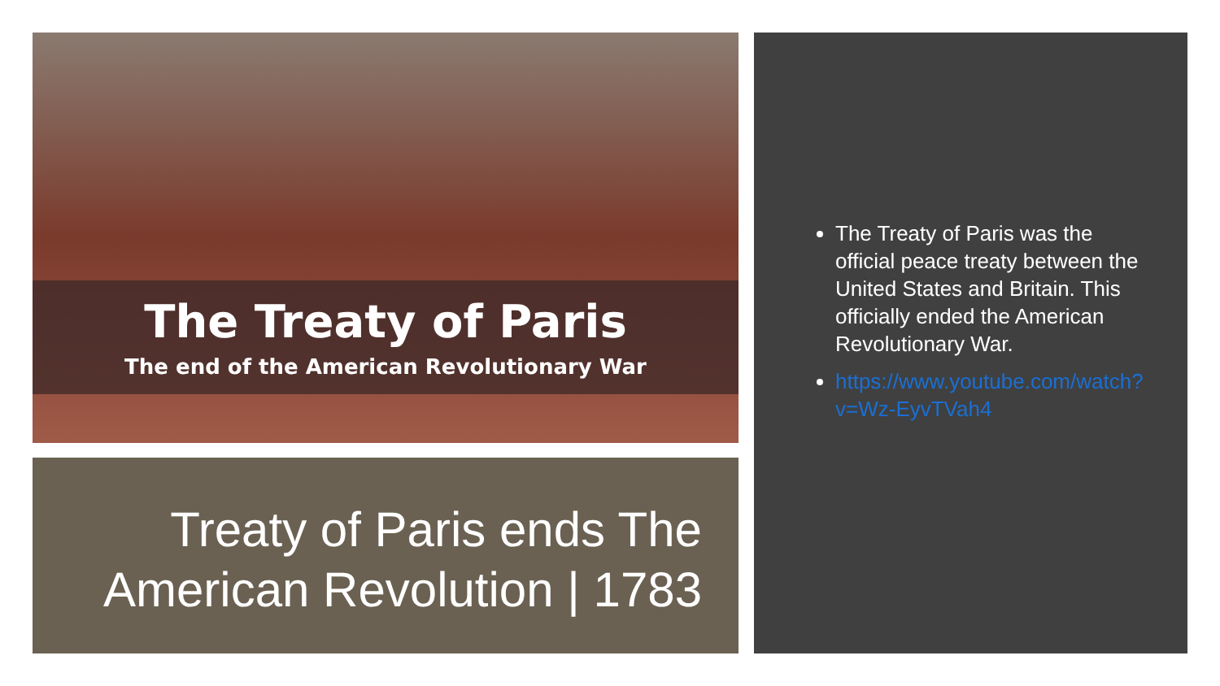The Treaty of Paris
The end of the American Revolutionary War
Treaty of Paris ends The American Revolution | 1783
The Treaty of Paris was the official peace treaty between the United States and Britain. This officially ended the American Revolutionary War.
https://www.youtube.com/watch?v=Wz-EyvTVah4